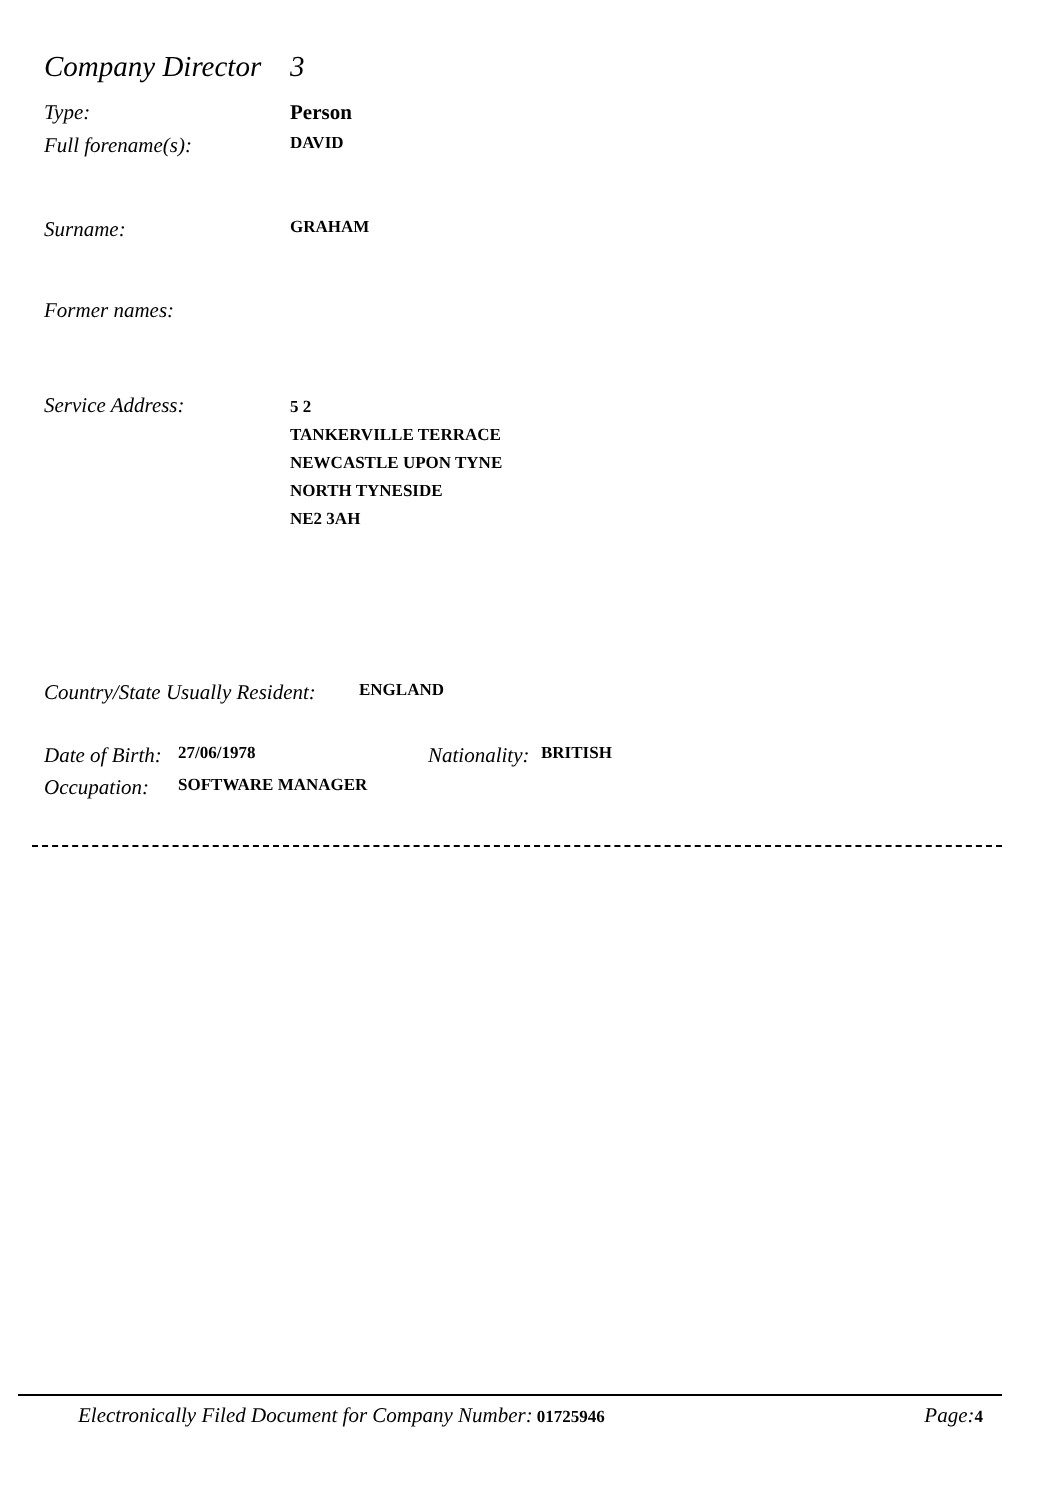Company Director 3
Type: Person
Full forename(s): DAVID
Surname: GRAHAM
Former names:
Service Address: 5 2
TANKERVILLE TERRACE
NEWCASTLE UPON TYNE
NORTH TYNESIDE
NE2 3AH
Country/State Usually Resident: ENGLAND
Date of Birth: 27/06/1978 Nationality: BRITISH
Occupation: SOFTWARE MANAGER
Electronically Filed Document for Company Number: 01725946 Page: 4